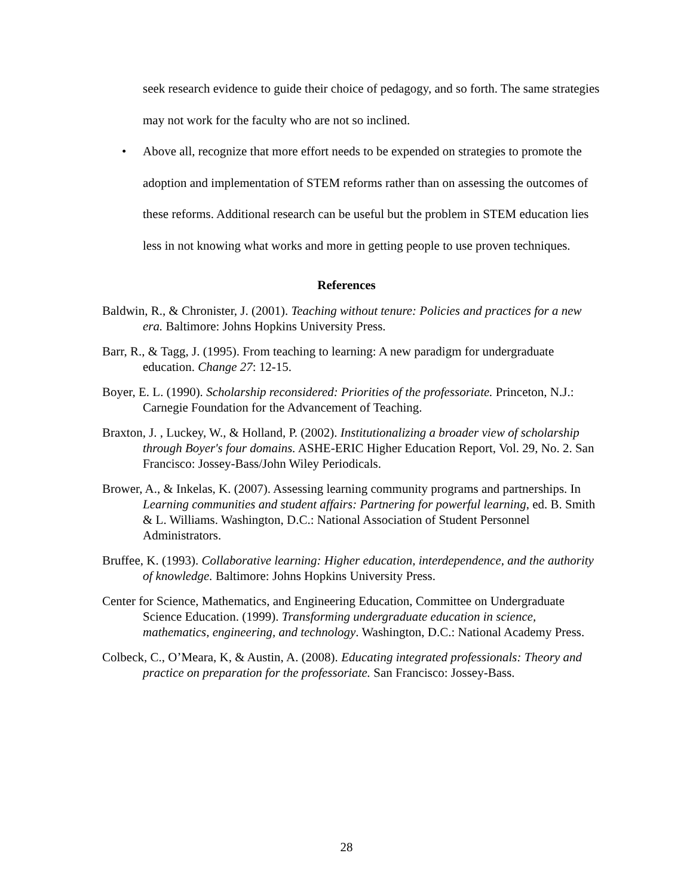seek research evidence to guide their choice of pedagogy, and so forth. The same strategies may not work for the faculty who are not so inclined.
• Above all, recognize that more effort needs to be expended on strategies to promote the adoption and implementation of STEM reforms rather than on assessing the outcomes of these reforms. Additional research can be useful but the problem in STEM education lies less in not knowing what works and more in getting people to use proven techniques.
References
Baldwin, R., & Chronister, J. (2001). Teaching without tenure: Policies and practices for a new era. Baltimore: Johns Hopkins University Press.
Barr, R., & Tagg, J. (1995). From teaching to learning: A new paradigm for undergraduate education. Change 27: 12-15.
Boyer, E. L. (1990). Scholarship reconsidered: Priorities of the professoriate. Princeton, N.J.: Carnegie Foundation for the Advancement of Teaching.
Braxton, J. , Luckey, W., & Holland, P. (2002). Institutionalizing a broader view of scholarship through Boyer's four domains. ASHE-ERIC Higher Education Report, Vol. 29, No. 2. San Francisco: Jossey-Bass/John Wiley Periodicals.
Brower, A., & Inkelas, K. (2007). Assessing learning community programs and partnerships. In Learning communities and student affairs: Partnering for powerful learning, ed. B. Smith & L. Williams. Washington, D.C.: National Association of Student Personnel Administrators.
Bruffee, K. (1993). Collaborative learning: Higher education, interdependence, and the authority of knowledge. Baltimore: Johns Hopkins University Press.
Center for Science, Mathematics, and Engineering Education, Committee on Undergraduate Science Education. (1999). Transforming undergraduate education in science, mathematics, engineering, and technology. Washington, D.C.: National Academy Press.
Colbeck, C., O’Meara, K, & Austin, A. (2008). Educating integrated professionals: Theory and practice on preparation for the professoriate. San Francisco: Jossey-Bass.
28